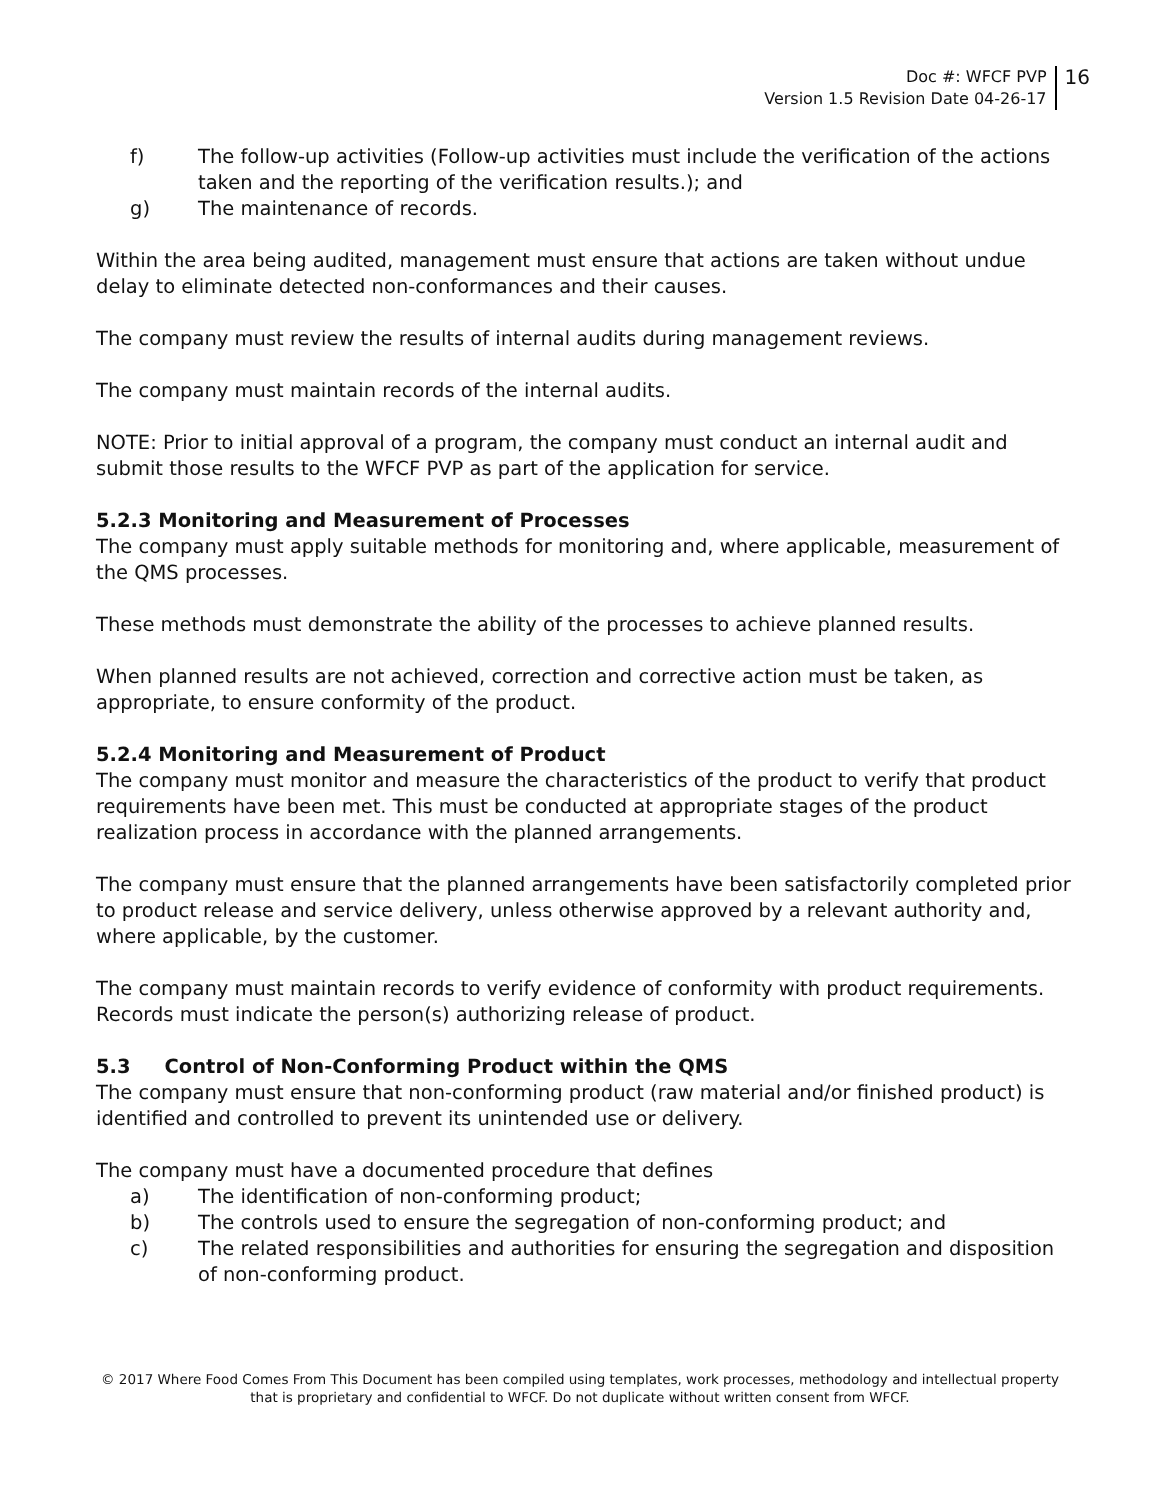Doc #: WFCF PVP
Version 1.5 Revision Date 04-26-17
16
f) The follow-up activities (Follow-up activities must include the verification of the actions taken and the reporting of the verification results.); and
g) The maintenance of records.
Within the area being audited, management must ensure that actions are taken without undue delay to eliminate detected non-conformances and their causes.
The company must review the results of internal audits during management reviews.
The company must maintain records of the internal audits.
NOTE: Prior to initial approval of a program, the company must conduct an internal audit and submit those results to the WFCF PVP as part of the application for service.
5.2.3 Monitoring and Measurement of Processes
The company must apply suitable methods for monitoring and, where applicable, measurement of the QMS processes.
These methods must demonstrate the ability of the processes to achieve planned results.
When planned results are not achieved, correction and corrective action must be taken, as appropriate, to ensure conformity of the product.
5.2.4 Monitoring and Measurement of Product
The company must monitor and measure the characteristics of the product to verify that product requirements have been met. This must be conducted at appropriate stages of the product realization process in accordance with the planned arrangements.
The company must ensure that the planned arrangements have been satisfactorily completed prior to product release and service delivery, unless otherwise approved by a relevant authority and, where applicable, by the customer.
The company must maintain records to verify evidence of conformity with product requirements. Records must indicate the person(s) authorizing release of product.
5.3 Control of Non-Conforming Product within the QMS
The company must ensure that non-conforming product (raw material and/or finished product) is identified and controlled to prevent its unintended use or delivery.
The company must have a documented procedure that defines
a) The identification of non-conforming product;
b) The controls used to ensure the segregation of non-conforming product; and
c) The related responsibilities and authorities for ensuring the segregation and disposition of non-conforming product.
© 2017 Where Food Comes From This Document has been compiled using templates, work processes, methodology and intellectual property that is proprietary and confidential to WFCF. Do not duplicate without written consent from WFCF.